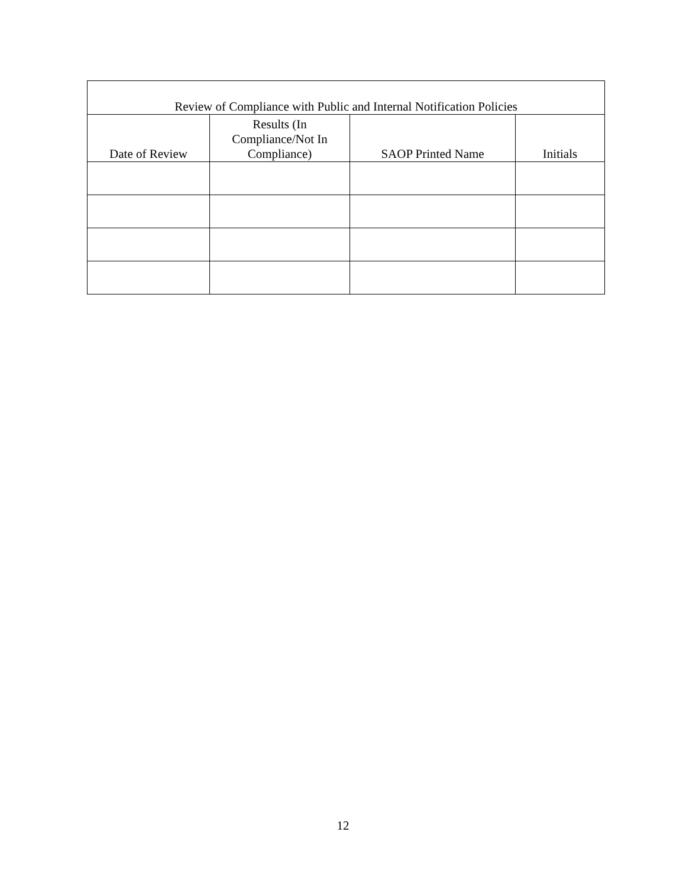| Review of Compliance with Public and Internal Notification Policies | | | |
| --- | --- | --- | --- |
| Date of Review | Results (In Compliance/Not In Compliance) | SAOP Printed Name | Initials |
12